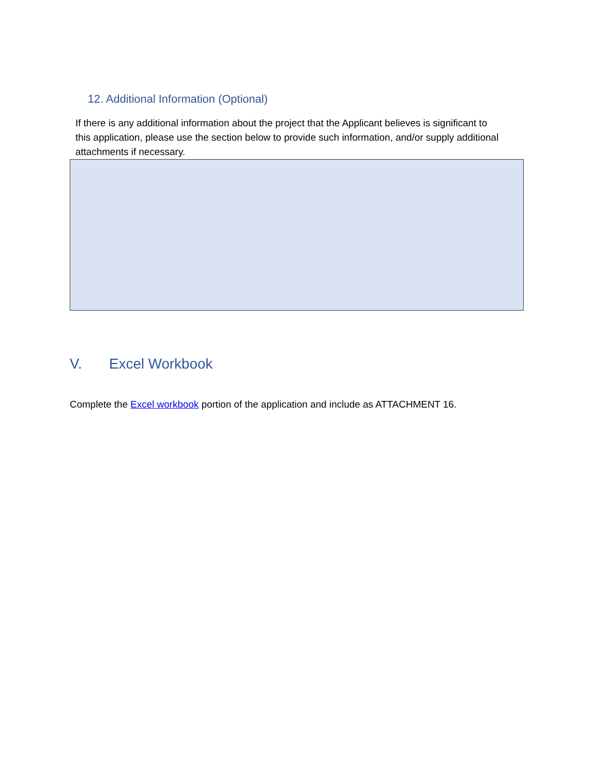12. Additional Information (Optional)
If there is any additional information about the project that the Applicant believes is significant to this application, please use the section below to provide such information, and/or supply additional attachments if necessary.
V. Excel Workbook
Complete the Excel workbook portion of the application and include as ATTACHMENT 16.